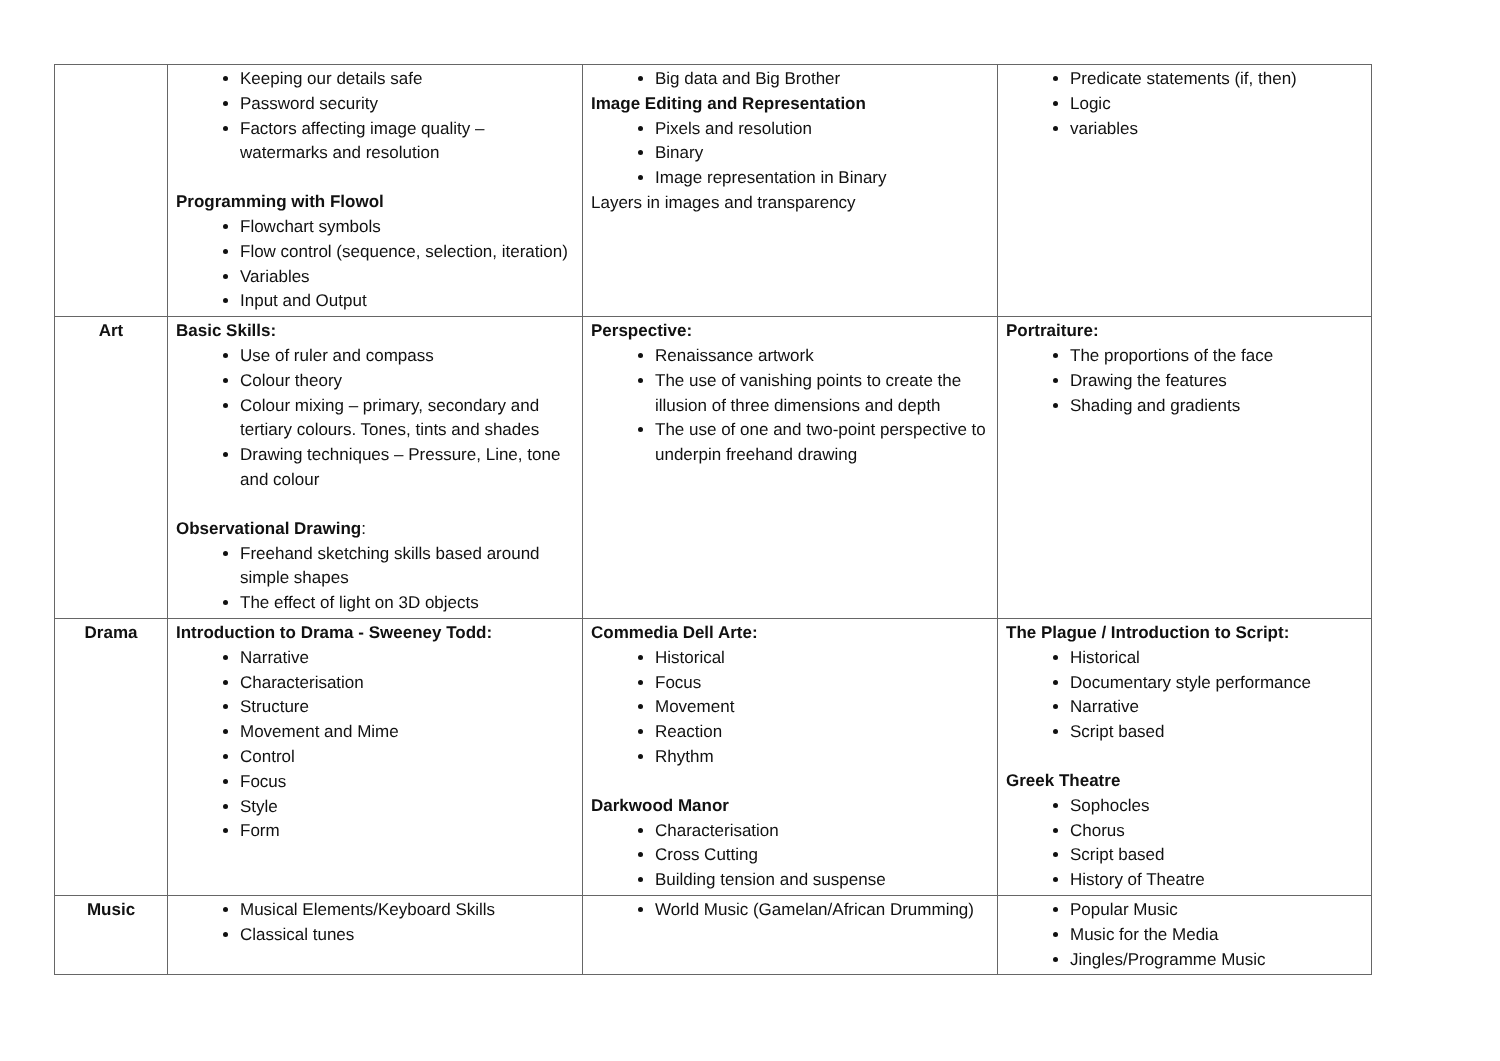| | Keeping our details safe Password security Factors affecting image quality – watermarks and resolution Programming with Flowol Flowchart symbols Flow control (sequence, selection, iteration) Variables Input and Output | Big data and Big Brother Image Editing and Representation Pixels and resolution Binary Image representation in Binary Layers in images and transparency | Predicate statements (if, then) Logic variables |
| Art | Basic Skills: Use of ruler and compass Colour theory Colour mixing – primary, secondary and tertiary colours. Tones, tints and shades Drawing techniques – Pressure, Line, tone and colour Observational Drawing : Freehand sketching skills based around simple shapes The effect of light on 3D objects | Perspective: Renaissance artwork The use of vanishing points to create the illusion of three dimensions and depth The use of one and two-point perspective to underpin freehand drawing | Portraiture: The proportions of the face Drawing the features Shading and gradients |
| Drama | Introduction to Drama - Sweeney Todd: Narrative Characterisation Structure Movement and Mime Control Focus Style Form | Commedia Dell Arte: Historical Focus Movement Reaction Rhythm Darkwood Manor Characterisation Cross Cutting Building tension and suspense | The Plague / Introduction to Script: Historical Documentary style performance Narrative Script based Greek Theatre Sophocles Chorus Script based History of Theatre |
| Music | Musical Elements/Keyboard Skills Classical tunes | World Music (Gamelan/African Drumming) | Popular Music Music for the Media Jingles/Programme Music |